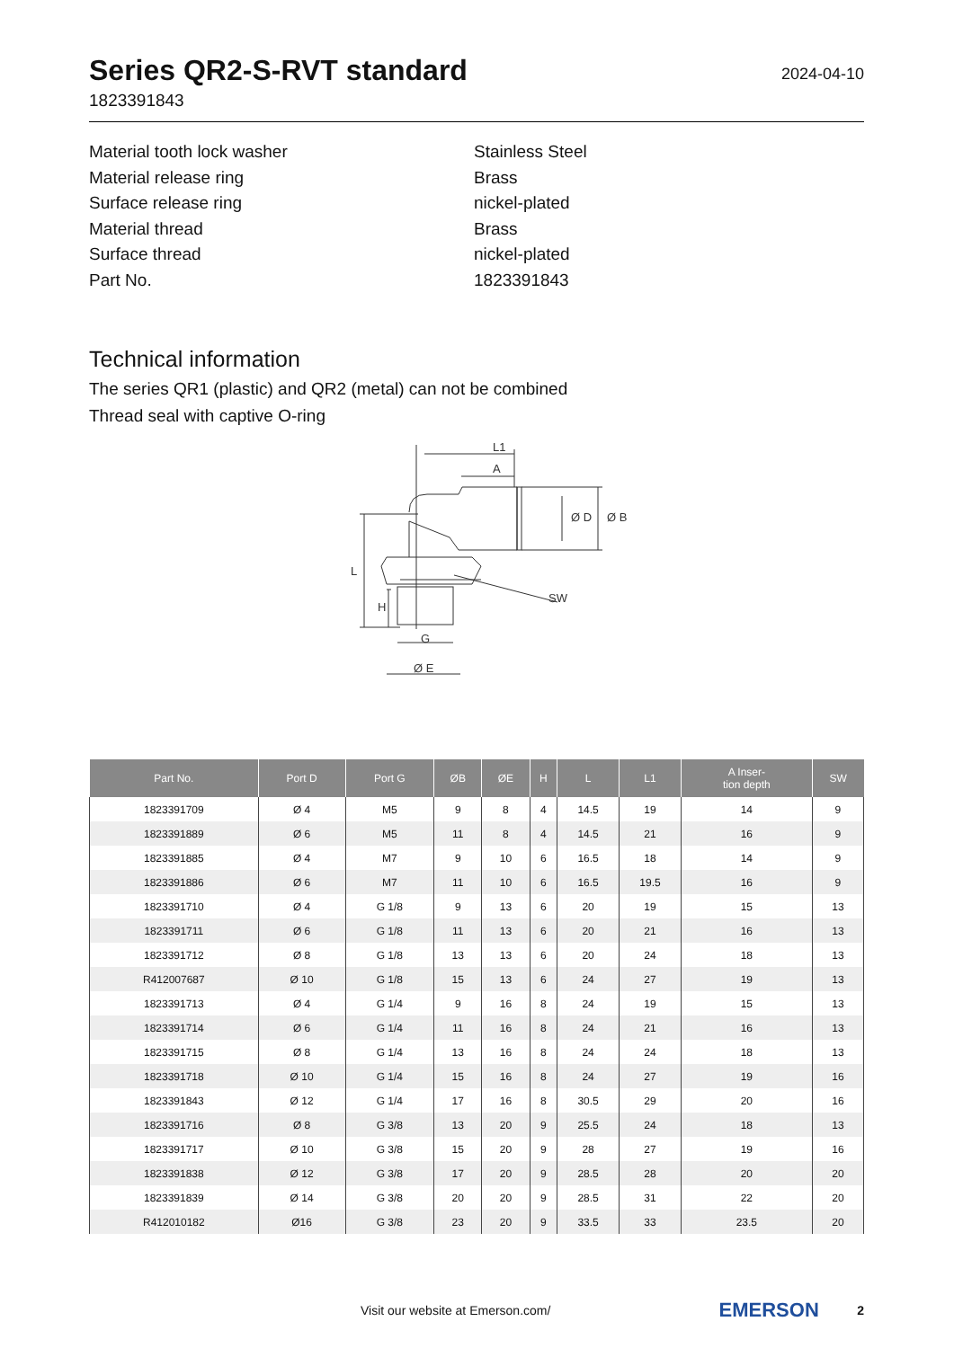Series QR2-S-RVT standard
1823391843
2024-04-10
Material tooth lock washer Stainless Steel
Material release ring Brass
Surface release ring nickel-plated
Material thread Brass
Surface thread nickel-plated
Part No. 1823391843
Technical information
The series QR1 (plastic) and QR2 (metal) can not be combined
Thread seal with captive O-ring
L1
A
SW
G
Ø E
L
H
Ø D
Ø B
| Part No. | Port D | Port G | ØB | ØE | H | L | L1 | A Inser- tion depth | SW |
| --- | --- | --- | --- | --- | --- | --- | --- | --- | --- |
| 1823391709 | Ø 4 | M5 | 9 | 8 | 4 | 14.5 | 19 | 14 | 9 |
| 1823391889 | Ø 6 | M5 | 11 | 8 | 4 | 14.5 | 21 | 16 | 9 |
| 1823391885 | Ø 4 | M7 | 9 | 10 | 6 | 16.5 | 18 | 14 | 9 |
| 1823391886 | Ø 6 | M7 | 11 | 10 | 6 | 16.5 | 19.5 | 16 | 9 |
| 1823391710 | Ø 4 | G 1/8 | 9 | 13 | 6 | 20 | 19 | 15 | 13 |
| 1823391711 | Ø 6 | G 1/8 | 11 | 13 | 6 | 20 | 21 | 16 | 13 |
| 1823391712 | Ø 8 | G 1/8 | 13 | 13 | 6 | 20 | 24 | 18 | 13 |
| R412007687 | Ø 10 | G 1/8 | 15 | 13 | 6 | 24 | 27 | 19 | 13 |
| 1823391713 | Ø 4 | G 1/4 | 9 | 16 | 8 | 24 | 19 | 15 | 13 |
| 1823391714 | Ø 6 | G 1/4 | 11 | 16 | 8 | 24 | 21 | 16 | 13 |
| 1823391715 | Ø 8 | G 1/4 | 13 | 16 | 8 | 24 | 24 | 18 | 13 |
| 1823391718 | Ø 10 | G 1/4 | 15 | 16 | 8 | 24 | 27 | 19 | 16 |
| 1823391843 | Ø 12 | G 1/4 | 17 | 16 | 8 | 30.5 | 29 | 20 | 16 |
| 1823391716 | Ø 8 | G 3/8 | 13 | 20 | 9 | 25.5 | 24 | 18 | 13 |
| 1823391717 | Ø 10 | G 3/8 | 15 | 20 | 9 | 28 | 27 | 19 | 16 |
| 1823391838 | Ø 12 | G 3/8 | 17 | 20 | 9 | 28.5 | 28 | 20 | 20 |
| 1823391839 | Ø 14 | G 3/8 | 20 | 20 | 9 | 28.5 | 31 | 22 | 20 |
| R412010182 | Ø16 | G 3/8 | 23 | 20 | 9 | 33.5 | 33 | 23.5 | 20 |
Visit our website at Emerson.com/ EMERSON 2